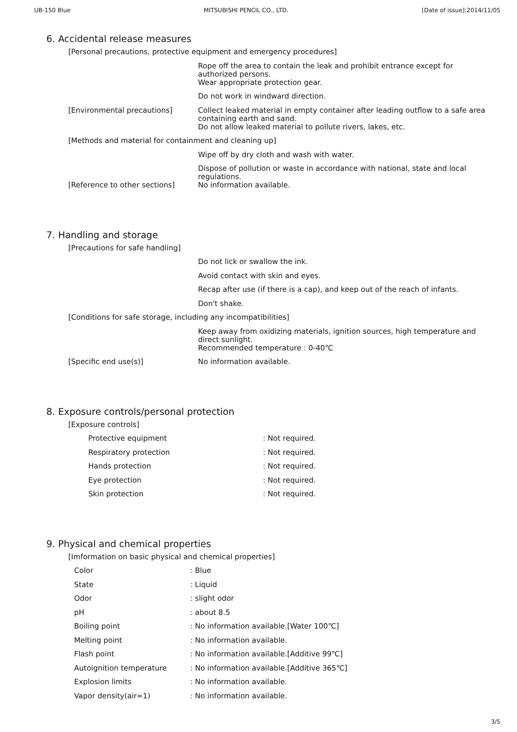UB-150 Blue MITSUBISHI PENCIL CO., LTD. [Date of issue]:2014/11/05
6. Accidental release measures
| [Personal precautions, protective equipment and emergency procedures] | |
| | Rope off the area to contain the leak and prohibit entrance except for authorized persons. |
| | Wear appropriate protection gear. |
| | Do not work in windward direction. |
| [Environmental precautions] | Collect leaked material in empty container after leading outflow to a safe area containing earth and sand. |
| | Do not allow leaked material to pollute rivers, lakes, etc. |
| [Methods and material for containment and cleaning up] | |
| | Wipe off by dry cloth and wash with water. |
| | Dispose of pollution or waste in accordance with national, state and local regulations. |
| [Reference to other sections] | No information available. |
7. Handling and storage
| [Precautions for safe handling] | |
| | Do not lick or swallow the ink. |
| | Avoid contact with skin and eyes. |
| | Recap after use (if there is a cap), and keep out of the reach of infants. |
| | Don't shake. |
| [Conditions for safe storage, including any incompatibilities] | |
| | Keep away from oxidizing materials, ignition sources, high temperature and direct sunlight. |
| | Recommended temperature : 0-40℃ |
| [Specific end use(s)] | No information available. |
8. Exposure controls/personal protection
| [Exposure controls] | |
| Protective equipment | : Not required. |
| Respiratory protection | : Not required. |
| Hands protection | : Not required. |
| Eye protection | : Not required. |
| Skin protection | : Not required. |
9. Physical and chemical properties
| [Imformation on basic physical and chemical properties] | |
| Color | : Blue |
| State | : Liquid |
| Odor | : slight odor |
| pH | : about 8.5 |
| Boiling point | : No information available.[Water 100℃] |
| Melting point | : No information available. |
| Flash point | : No information available.[Additive 99℃] |
| Autoignition temperature | : No information available.[Additive 365℃] |
| Explosion limits | : No information available. |
| Vapor density(air=1) | : No information available. |
3/5